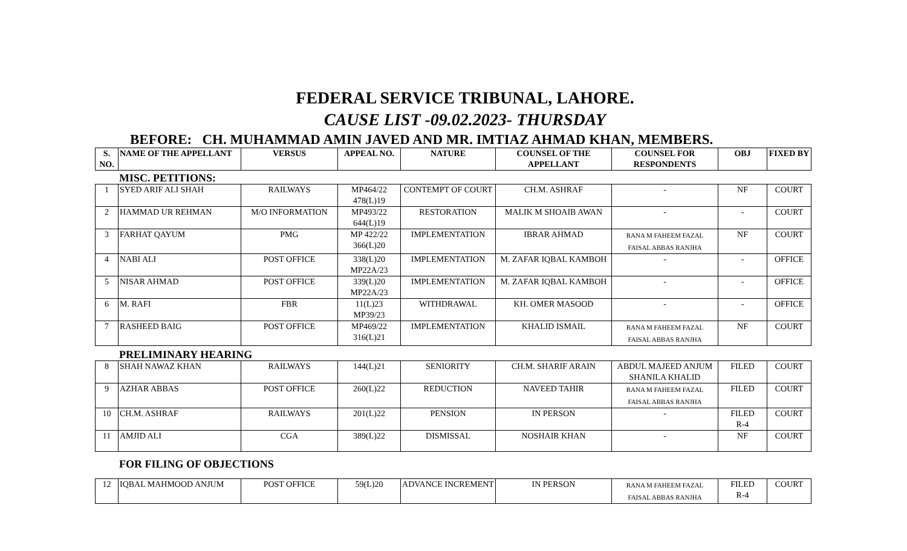FEDERAL SERVICE TRIBUNAL, LAHORE.
CAUSE LIST -09.02.2023- THURSDAY
BEFORE: CH. MUHAMMAD AMIN JAVED AND MR. IMTIAZ AHMAD KHAN, MEMBERS.
| S. NO. | NAME OF THE APPELLANT | VERSUS | APPEAL NO. | NATURE | COUNSEL OF THE APPELLANT | COUNSEL FOR RESPONDENTS | OBJ | FIXED BY |
| --- | --- | --- | --- | --- | --- | --- | --- | --- |
MISC. PETITIONS:
| 1 | SYED ARIF ALI SHAH | RAILWAYS | MP464/22 478(L)19 | CONTEMPT OF COURT | CH.M. ASHRAF | - | NF | COURT |
| 2 | HAMMAD UR REHMAN | M/O INFORMATION | MP493/22 644(L)19 | RESTORATION | MALIK M SHOAIB AWAN | - | - | COURT |
| 3 | FARHAT QAYUM | PMG | MP 422/22 366(L)20 | IMPLEMENTATION | IBRAR AHMAD | RANA M FAHEEM FAZAL FAISAL ABBAS RANJHA | NF | COURT |
| 4 | NABI ALI | POST OFFICE | 338(L)20 MP22A/23 | IMPLEMENTATION | M. ZAFAR IQBAL KAMBOH | - | - | OFFICE |
| 5 | NISAR AHMAD | POST OFFICE | 339(L)20 MP22A/23 | IMPLEMENTATION | M. ZAFAR IQBAL KAMBOH | - | - | OFFICE |
| 6 | M. RAFI | FBR | 11(L)23 MP39/23 | WITHDRAWAL | KH. OMER MASOOD | - | - | OFFICE |
| 7 | RASHEED BAIG | POST OFFICE | MP469/22 316(L)21 | IMPLEMENTATION | KHALID ISMAIL | RANA M FAHEEM FAZAL FAISAL ABBAS RANJHA | NF | COURT |
PRELIMINARY HEARING
| 8 | SHAH NAWAZ KHAN | RAILWAYS | 144(L)21 | SENIORITY | CH.M. SHARIF ARAIN | ABDUL MAJEED ANJUM SHANILA KHALID | FILED | COURT |
| 9 | AZHAR ABBAS | POST OFFICE | 260(L)22 | REDUCTION | NAVEED TAHIR | RANA M FAHEEM FAZAL FAISAL ABBAS RANJHA | FILED | COURT |
| 10 | CH.M. ASHRAF | RAILWAYS | 201(L)22 | PENSION | IN PERSON | - | FILED R-4 | COURT |
| 11 | AMJID ALI | CGA | 389(L)22 | DISMISSAL | NOSHAIR KHAN | - | NF | COURT |
FOR FILING OF OBJECTIONS
| 12 | IQBAL MAHMOOD ANJUM | POST OFFICE | 59(L)20 | ADVANCE INCREMENT | IN PERSON | RANA M FAHEEM FAZAL FAISAL ABBAS RANJHA | FILED R-4 | COURT |